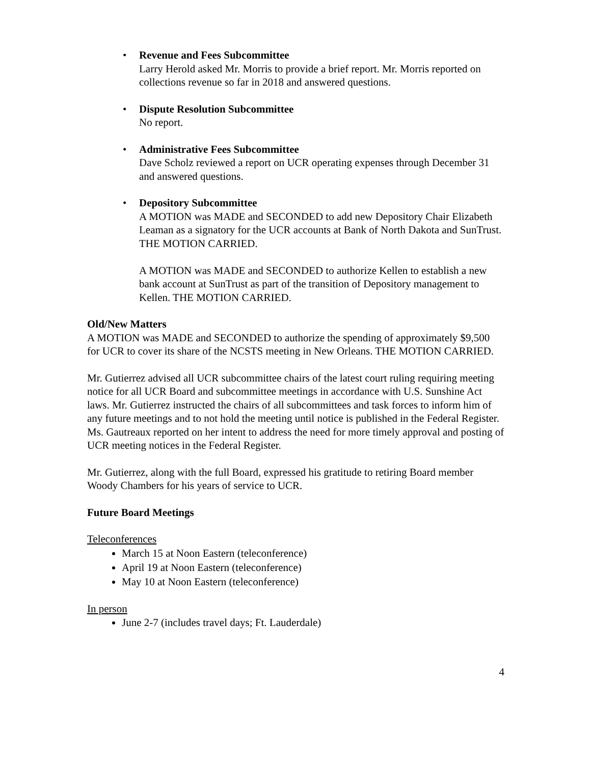• Revenue and Fees Subcommittee
Larry Herold asked Mr. Morris to provide a brief report. Mr. Morris reported on collections revenue so far in 2018 and answered questions.
• Dispute Resolution Subcommittee
No report.
• Administrative Fees Subcommittee
Dave Scholz reviewed a report on UCR operating expenses through December 31 and answered questions.
• Depository Subcommittee
A MOTION was MADE and SECONDED to add new Depository Chair Elizabeth Leaman as a signatory for the UCR accounts at Bank of North Dakota and SunTrust. THE MOTION CARRIED.
A MOTION was MADE and SECONDED to authorize Kellen to establish a new bank account at SunTrust as part of the transition of Depository management to Kellen. THE MOTION CARRIED.
Old/New Matters
A MOTION was MADE and SECONDED to authorize the spending of approximately $9,500 for UCR to cover its share of the NCSTS meeting in New Orleans. THE MOTION CARRIED.
Mr. Gutierrez advised all UCR subcommittee chairs of the latest court ruling requiring meeting notice for all UCR Board and subcommittee meetings in accordance with U.S. Sunshine Act laws. Mr. Gutierrez instructed the chairs of all subcommittees and task forces to inform him of any future meetings and to not hold the meeting until notice is published in the Federal Register. Ms. Gautreaux reported on her intent to address the need for more timely approval and posting of UCR meeting notices in the Federal Register.
Mr. Gutierrez, along with the full Board, expressed his gratitude to retiring Board member Woody Chambers for his years of service to UCR.
Future Board Meetings
Teleconferences
March 15 at Noon Eastern (teleconference)
April 19 at Noon Eastern (teleconference)
May 10 at Noon Eastern (teleconference)
In person
June 2-7 (includes travel days; Ft. Lauderdale)
4